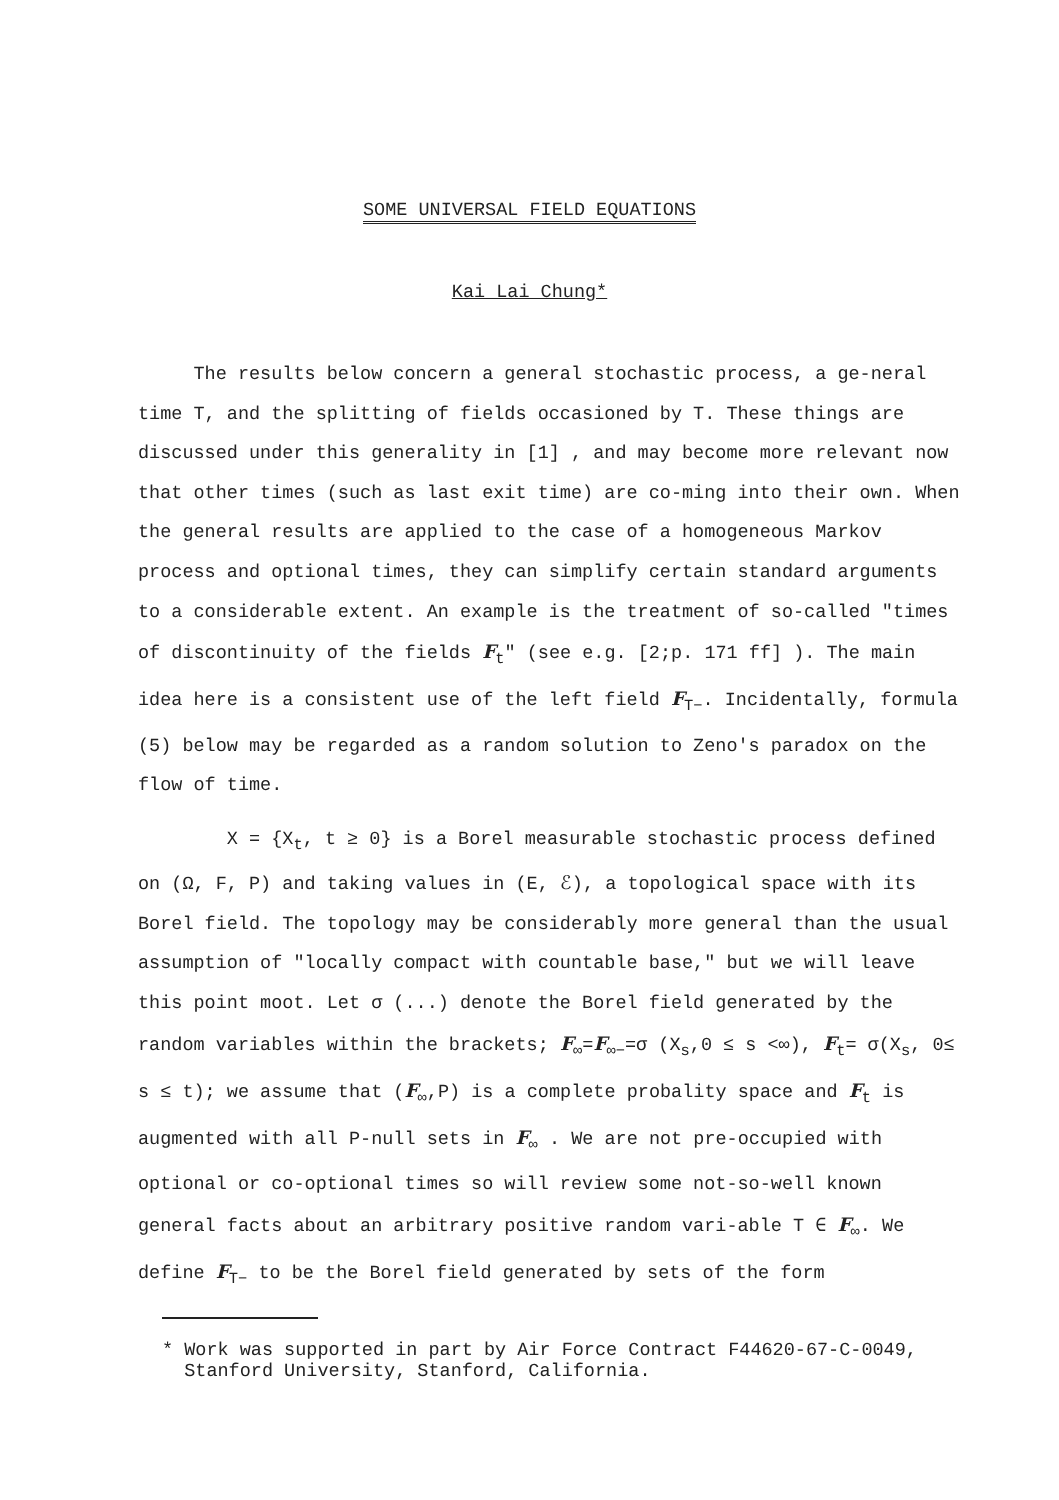SOME UNIVERSAL FIELD EQUATIONS
Kai Lai Chung*
The results below concern a general stochastic process, a ge-neral time T, and the splitting of fields occasioned by T. These things are discussed under this generality in [1] , and may become more relevant now that other times (such as last exit time) are co-ming into their own. When the general results are applied to the case of a homogeneous Markov process and optional times, they can simplify certain standard arguments to a considerable extent. An example is the treatment of so-called "times of discontinuity of the fields F<sub>t</sub>" (see e.g. [2;p. 171 ff] ). The main idea here is a consistent use of the left field F<sub>T−</sub>. Incidentally, formula (5) below may be regarded as a random solution to Zeno's paradox on the flow of time.
X = {X<sub>t</sub>, t ≥ 0} is a Borel measurable stochastic process defined on (Ω, F, P) and taking values in (E, ℰ), a topological space with its Borel field. The topology may be considerably more general than the usual assumption of "locally compact with countable base," but we will leave this point moot. Let σ (...) denote the Borel field generated by the random variables within the brackets; F<sub>∞</sub>=F<sub>∞−</sub>=σ (X<sub>s</sub>,0 ≤ s <∞), F<sub>t</sub>= σ(X<sub>s</sub>, 0≤ s ≤ t); we assume that (F<sub>∞</sub>,P) is a complete probality space and F<sub>t</sub> is augmented with all P-null sets in F<sub>∞</sub> . We are not pre-occupied with optional or co-optional times so will review some not-so-well known general facts about an arbitrary positive random vari-able T ∈ F<sub>∞</sub>. We define F<sub>T−</sub> to be the Borel field generated by sets of the form
* Work was supported in part by Air Force Contract F44620-67-C-0049,
Stanford University, Stanford, California.